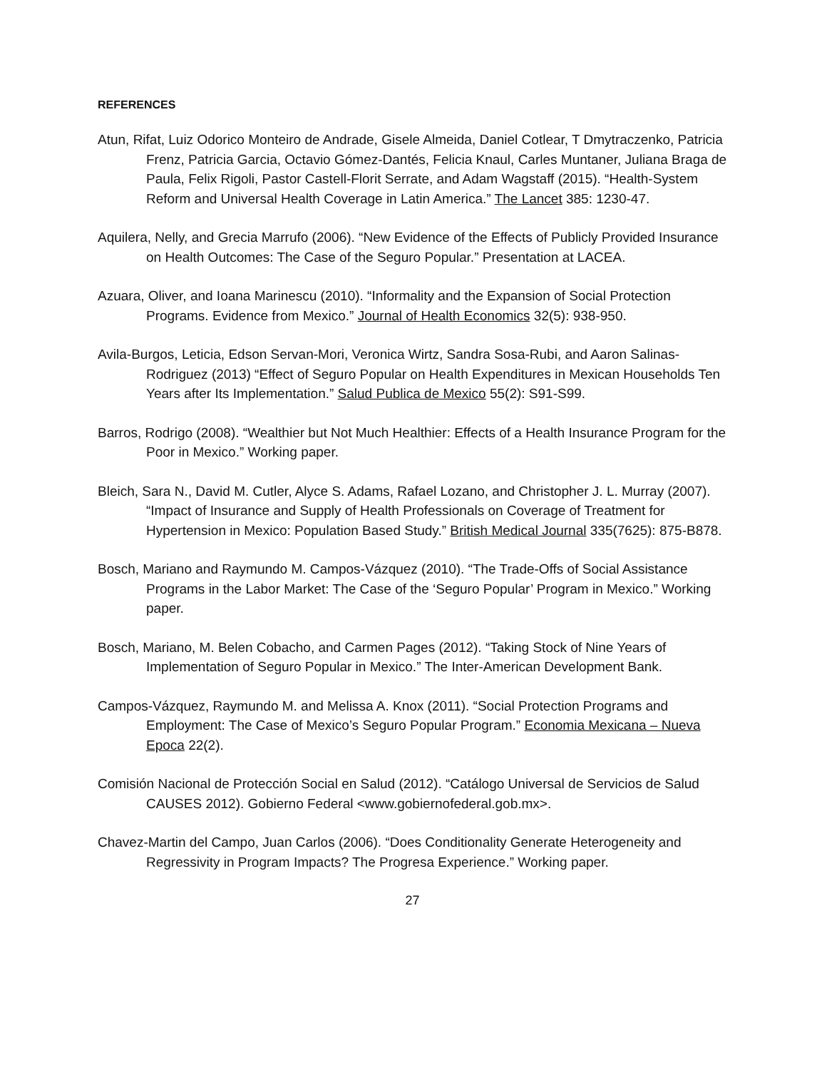REFERENCES
Atun, Rifat, Luiz Odorico Monteiro de Andrade, Gisele Almeida, Daniel Cotlear, T Dmytraczenko, Patricia Frenz, Patricia Garcia, Octavio Gómez-Dantés, Felicia Knaul, Carles Muntaner, Juliana Braga de Paula, Felix Rigoli, Pastor Castell-Florit Serrate, and Adam Wagstaff (2015). “Health-System Reform and Universal Health Coverage in Latin America.” The Lancet 385: 1230-47.
Aquilera, Nelly, and Grecia Marrufo (2006). “New Evidence of the Effects of Publicly Provided Insurance on Health Outcomes: The Case of the Seguro Popular.” Presentation at LACEA.
Azuara, Oliver, and Ioana Marinescu (2010). “Informality and the Expansion of Social Protection Programs. Evidence from Mexico.” Journal of Health Economics 32(5): 938-950.
Avila-Burgos, Leticia, Edson Servan-Mori, Veronica Wirtz, Sandra Sosa-Rubi, and Aaron Salinas-Rodriguez (2013) “Effect of Seguro Popular on Health Expenditures in Mexican Households Ten Years after Its Implementation.” Salud Publica de Mexico 55(2): S91-S99.
Barros, Rodrigo (2008). “Wealthier but Not Much Healthier: Effects of a Health Insurance Program for the Poor in Mexico.” Working paper.
Bleich, Sara N., David M. Cutler, Alyce S. Adams, Rafael Lozano, and Christopher J. L. Murray (2007). “Impact of Insurance and Supply of Health Professionals on Coverage of Treatment for Hypertension in Mexico: Population Based Study.” British Medical Journal 335(7625): 875-B878.
Bosch, Mariano and Raymundo M. Campos-Vázquez (2010). “The Trade-Offs of Social Assistance Programs in the Labor Market: The Case of the ‘Seguro Popular’ Program in Mexico.” Working paper.
Bosch, Mariano, M. Belen Cobacho, and Carmen Pages (2012). “Taking Stock of Nine Years of Implementation of Seguro Popular in Mexico.” The Inter-American Development Bank.
Campos-Vázquez, Raymundo M. and Melissa A. Knox (2011). “Social Protection Programs and Employment: The Case of Mexico’s Seguro Popular Program.” Economia Mexicana – Nueva Epoca 22(2).
Comisión Nacional de Protección Social en Salud (2012). “Catálogo Universal de Servicios de Salud CAUSES 2012). Gobierno Federal <www.gobiernofederal.gob.mx>.
Chavez-Martin del Campo, Juan Carlos (2006). “Does Conditionality Generate Heterogeneity and Regressivity in Program Impacts? The Progresa Experience.” Working paper.
27